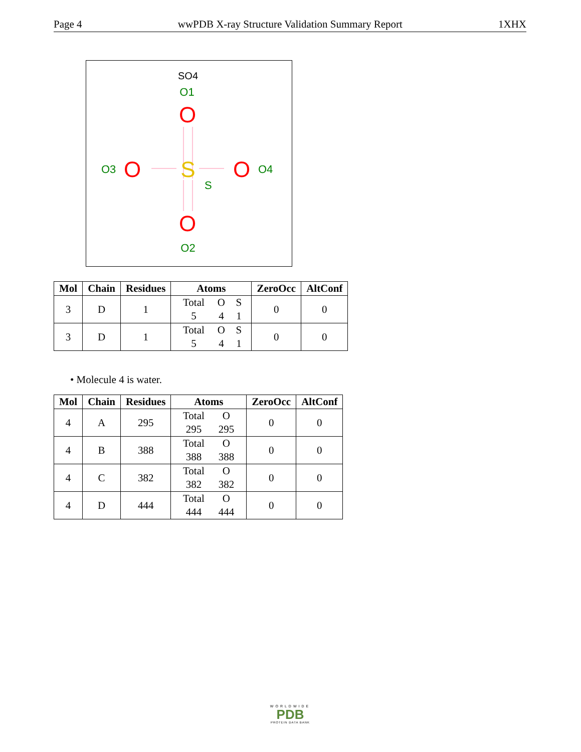Page 4 wwPDB X-ray Structure Validation Summary Report 1XHX
SO4
O1
O
S
O
O
O3
O4
S
O
O2
| Mol | Chain | Residues | Atoms | ZeroOcc | AltConf |
| --- | --- | --- | --- | --- | --- |
| 3 | D | 1 | Total O S 5 4 1 | 0 | 0 |
| 3 | D | 1 | Total O S 5 4 1 | 0 | 0 |
• Molecule 4 is water.
| Mol | Chain | Residues | Atoms | ZeroOcc | AltConf |
| --- | --- | --- | --- | --- | --- |
| 4 | A | 295 | Total O 295 295 | 0 | 0 |
| 4 | B | 388 | Total O 388 388 | 0 | 0 |
| 4 | C | 382 | Total O 382 382 | 0 | 0 |
| 4 | D | 444 | Total O 444 444 | 0 | 0 |
WORLDWIDE
PDB
PROTEIN DATA BANK